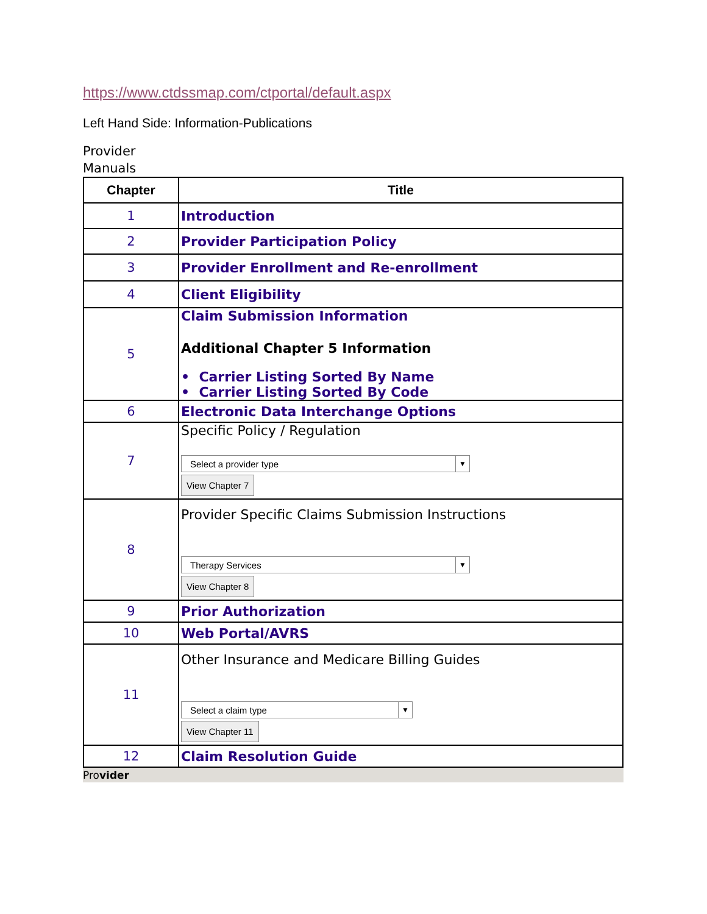https://www.ctdssmap.com/ctportal/default.aspx
Left Hand Side: Information-Publications
Provider Manuals
| Chapter | Title |
| --- | --- |
| 1 | Introduction |
| 2 | Provider Participation Policy |
| 3 | Provider Enrollment and Re-enrollment |
| 4 | Client Eligibility |
| 5 | Claim Submission Information Additional Chapter 5 Information • Carrier Listing Sorted By Name • Carrier Listing Sorted By Code |
| 6 | Electronic Data Interchange Options |
| 7 | Specific Policy / Regulation Select a provider type ▼ View Chapter 7 |
| 8 | Provider Specific Claims Submission Instructions Therapy Services ▼ View Chapter 8 |
| 9 | Prior Authorization |
| 10 | Web Portal/AVRS |
| 11 | Other Insurance and Medicare Billing Guides Select a claim type ▼ View Chapter 11 |
| 12 | Claim Resolution Guide |
Provider